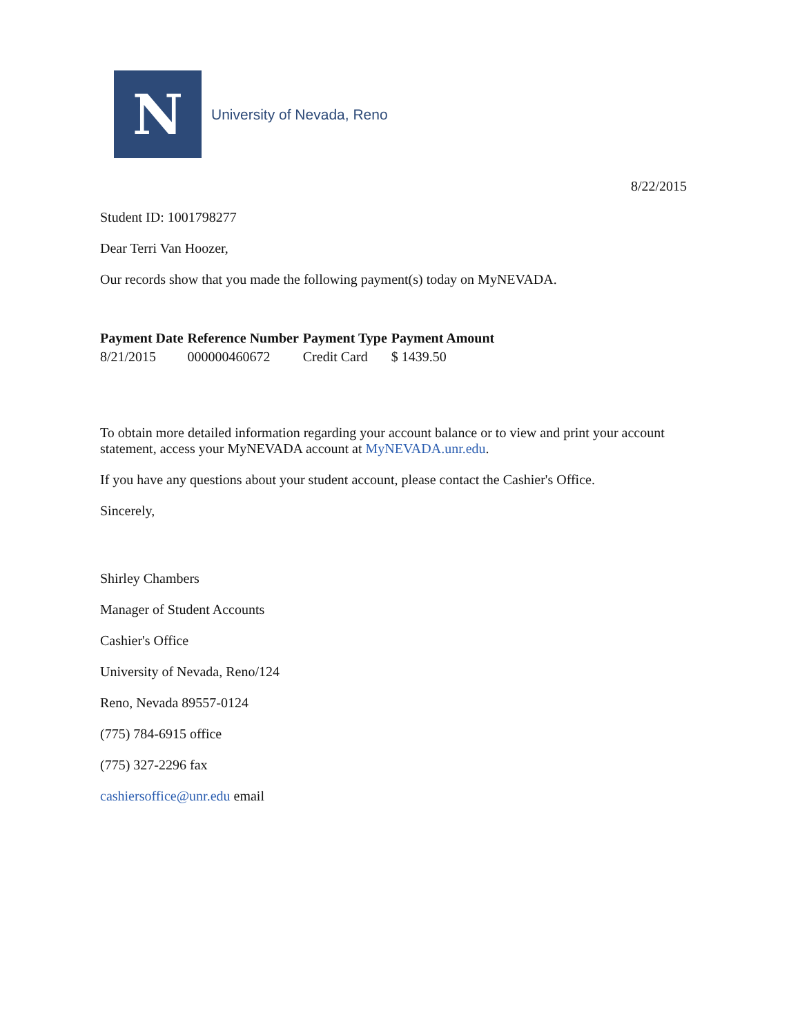N
University of Nevada, Reno
8/22/2015
Student ID: 1001798277
Dear Terri Van Hoozer,
Our records show that you made the following payment(s) today on MyNEVADA.
| Payment Date | Reference Number | Payment Type | Payment Amount |
| --- | --- | --- | --- |
| 8/21/2015 | 000000460672 | Credit Card | $ 1439.50 |
To obtain more detailed information regarding your account balance or to view and print your account statement, access your MyNEVADA account at MyNEVADA.unr.edu.
If you have any questions about your student account, please contact the Cashier's Office.
Sincerely,
Shirley Chambers
Manager of Student Accounts
Cashier's Office
University of Nevada, Reno/124
Reno, Nevada 89557-0124
(775) 784-6915 office
(775) 327-2296 fax
cashiersoffice@unr.edu email